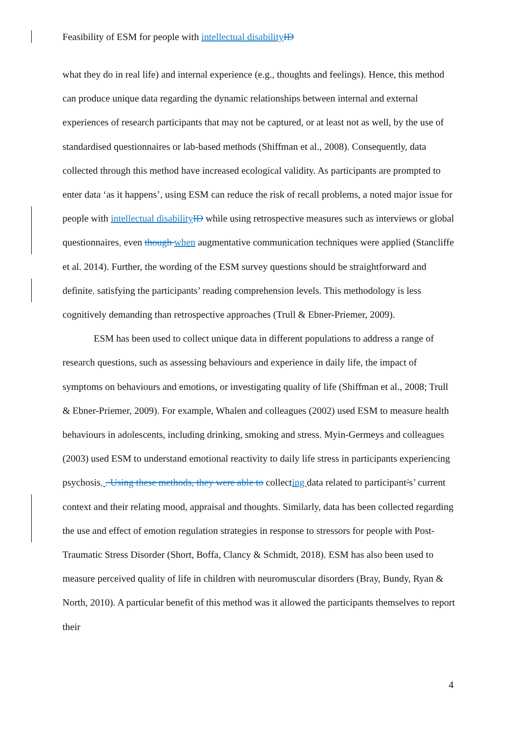Feasibility of ESM for people with intellectual disability ID
what they do in real life) and internal experience (e.g., thoughts and feelings). Hence, this method can produce unique data regarding the dynamic relationships between internal and external experiences of research participants that may not be captured, or at least not as well, by the use of standardised questionnaires or lab-based methods (Shiffman et al., 2008). Consequently, data collected through this method have increased ecological validity. As participants are prompted to enter data ‘as it happens’, using ESM can reduce the risk of recall problems, a noted major issue for people with intellectual disability ID while using retrospective measures such as interviews or global questionnaires, even though when augmentative communication techniques were applied (Stancliffe et al. 2014). Further, the wording of the ESM survey questions should be straightforward and definite, satisfying the participants’ reading comprehension levels. This methodology is less cognitively demanding than retrospective approaches (Trull & Ebner-Priemer, 2009).
ESM has been used to collect unique data in different populations to address a range of research questions, such as assessing behaviours and experience in daily life, the impact of symptoms on behaviours and emotions, or investigating quality of life (Shiffman et al., 2008; Trull & Ebner-Priemer, 2009). For example, Whalen and colleagues (2002) used ESM to measure health behaviours in adolescents, including drinking, smoking and stress. Myin-Germeys and colleagues (2003) used ESM to understand emotional reactivity to daily life stress in participants experiencing psychosis, . Using these methods, they were able to collecting data related to participant’s’ current context and their relating mood, appraisal and thoughts. Similarly, data has been collected regarding the use and effect of emotion regulation strategies in response to stressors for people with Post-Traumatic Stress Disorder (Short, Boffa, Clancy & Schmidt, 2018). ESM has also been used to measure perceived quality of life in children with neuromuscular disorders (Bray, Bundy, Ryan & North, 2010). A particular benefit of this method was it allowed the participants themselves to report their
4